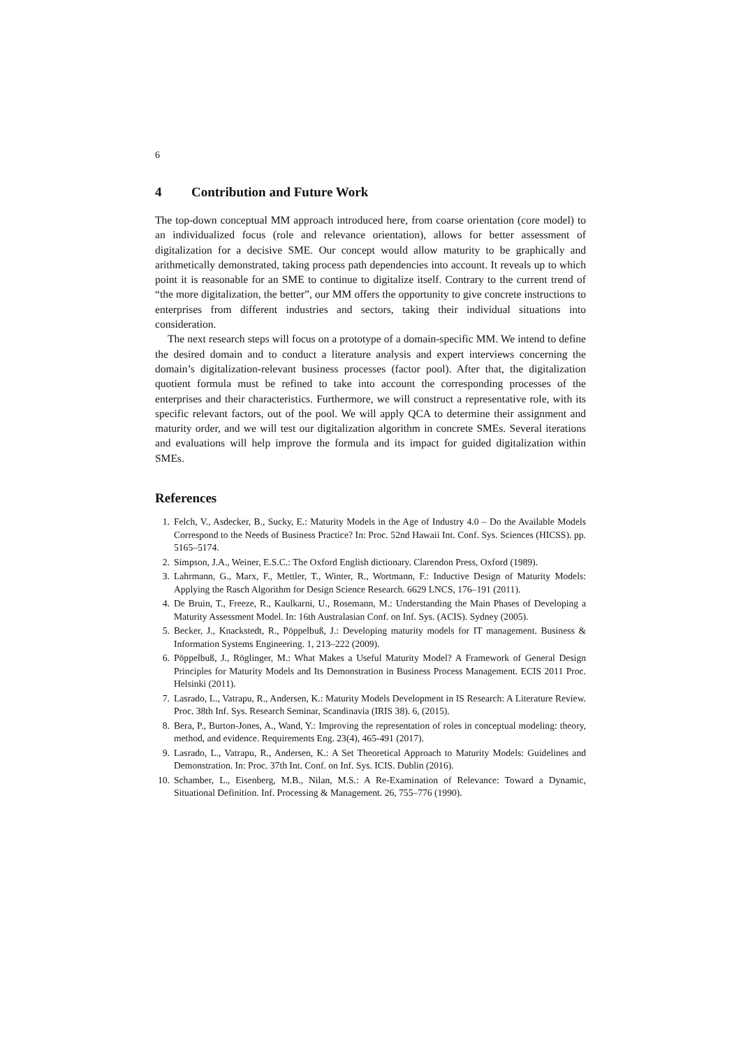6
4 Contribution and Future Work
The top-down conceptual MM approach introduced here, from coarse orientation (core model) to an individualized focus (role and relevance orientation), allows for better assessment of digitalization for a decisive SME. Our concept would allow maturity to be graphically and arithmetically demonstrated, taking process path dependencies into account. It reveals up to which point it is reasonable for an SME to continue to digitalize itself. Contrary to the current trend of “the more digitalization, the better”, our MM offers the opportunity to give concrete instructions to enterprises from different industries and sectors, taking their individual situations into consideration.
The next research steps will focus on a prototype of a domain-specific MM. We intend to define the desired domain and to conduct a literature analysis and expert interviews concerning the domain’s digitalization-relevant business processes (factor pool). After that, the digitalization quotient formula must be refined to take into account the corresponding processes of the enterprises and their characteristics. Furthermore, we will construct a representative role, with its specific relevant factors, out of the pool. We will apply QCA to determine their assignment and maturity order, and we will test our digitalization algorithm in concrete SMEs. Several iterations and evaluations will help improve the formula and its impact for guided digitalization within SMEs.
References
1. Felch, V., Asdecker, B., Sucky, E.: Maturity Models in the Age of Industry 4.0 – Do the Available Models Correspond to the Needs of Business Practice? In: Proc. 52nd Hawaii Int. Conf. Sys. Sciences (HICSS). pp. 5165–5174.
2. Simpson, J.A., Weiner, E.S.C.: The Oxford English dictionary. Clarendon Press, Oxford (1989).
3. Lahrmann, G., Marx, F., Mettler, T., Winter, R., Wortmann, F.: Inductive Design of Maturity Models: Applying the Rasch Algorithm for Design Science Research. 6629 LNCS, 176–191 (2011).
4. De Bruin, T., Freeze, R., Kaulkarni, U., Rosemann, M.: Understanding the Main Phases of Developing a Maturity Assessment Model. In: 16th Australasian Conf. on Inf. Sys. (ACIS). Sydney (2005).
5. Becker, J., Knackstedt, R., Pöppelbuß, J.: Developing maturity models for IT management. Business & Information Systems Engineering. 1, 213–222 (2009).
6. Pöppelbuß, J., Röglinger, M.: What Makes a Useful Maturity Model? A Framework of General Design Principles for Maturity Models and Its Demonstration in Business Process Management. ECIS 2011 Proc. Helsinki (2011).
7. Lasrado, L., Vatrapu, R., Andersen, K.: Maturity Models Development in IS Research: A Literature Review. Proc. 38th Inf. Sys. Research Seminar, Scandinavia (IRIS 38). 6, (2015).
8. Bera, P., Burton-Jones, A., Wand, Y.: Improving the representation of roles in conceptual modeling: theory, method, and evidence. Requirements Eng. 23(4), 465-491 (2017).
9. Lasrado, L., Vatrapu, R., Andersen, K.: A Set Theoretical Approach to Maturity Models: Guidelines and Demonstration. In: Proc. 37th Int. Conf. on Inf. Sys. ICIS. Dublin (2016).
10. Schamber, L., Eisenberg, M.B., Nilan, M.S.: A Re-Examination of Relevance: Toward a Dynamic, Situational Definition. Inf. Processing & Management. 26, 755–776 (1990).